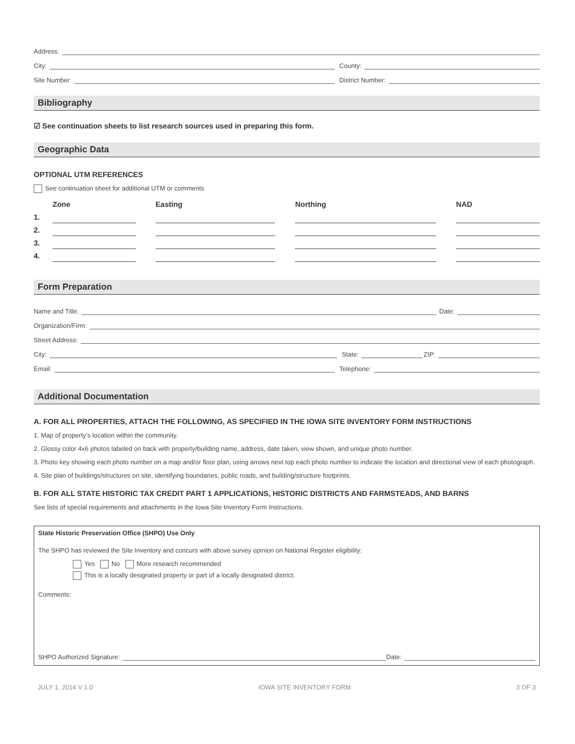Address:
City: County:
Site Number: District Number:
Bibliography
☑ See continuation sheets to list research sources used in preparing this form.
Geographic Data
OPTIONAL UTM REFERENCES
See continuation sheet for additional UTM or comments
| | Zone | Easting | Northing | NAD |
| --- | --- | --- | --- | --- |
| 1. | | | | |
| 2. | | | | |
| 3. | | | | |
| 4. | | | | |
Form Preparation
Name and Title: Date:
Organization/Firm:
Street Address:
City: State: ZIP:
Email: Telephone:
Additional Documentation
A. FOR ALL PROPERTIES, ATTACH THE FOLLOWING, AS SPECIFIED IN THE IOWA SITE INVENTORY FORM INSTRUCTIONS
1. Map of property’s location within the community.
2. Glossy color 4x6 photos labeled on back with property/building name, address, date taken, view shown, and unique photo number.
3. Photo key showing each photo number on a map and/or floor plan, using arrows next top each photo number to indicate the location and directional view of each photograph.
4. Site plan of buildings/structures on site, identifying boundaries, public roads, and building/structure footprints.
B. FOR ALL STATE HISTORIC TAX CREDIT PART 1 APPLICATIONS, HISTORIC DISTRICTS AND FARMSTEADS, AND BARNS
See lists of special requirements and attachments in the Iowa Site Inventory Form Instructions.
State Historic Preservation Office (SHPO) Use Only
The SHPO has reviewed the Site Inventory and concurs with above survey opinion on National Register eligibility:
Yes No More research recommended
This is a locally designated property or part of a locally designated district.
Comments:
SHPO Authorized Signature: Date:
JULY 1, 2014 V 1.0 IOWA SITE INVENTORY FORM 3 OF 3